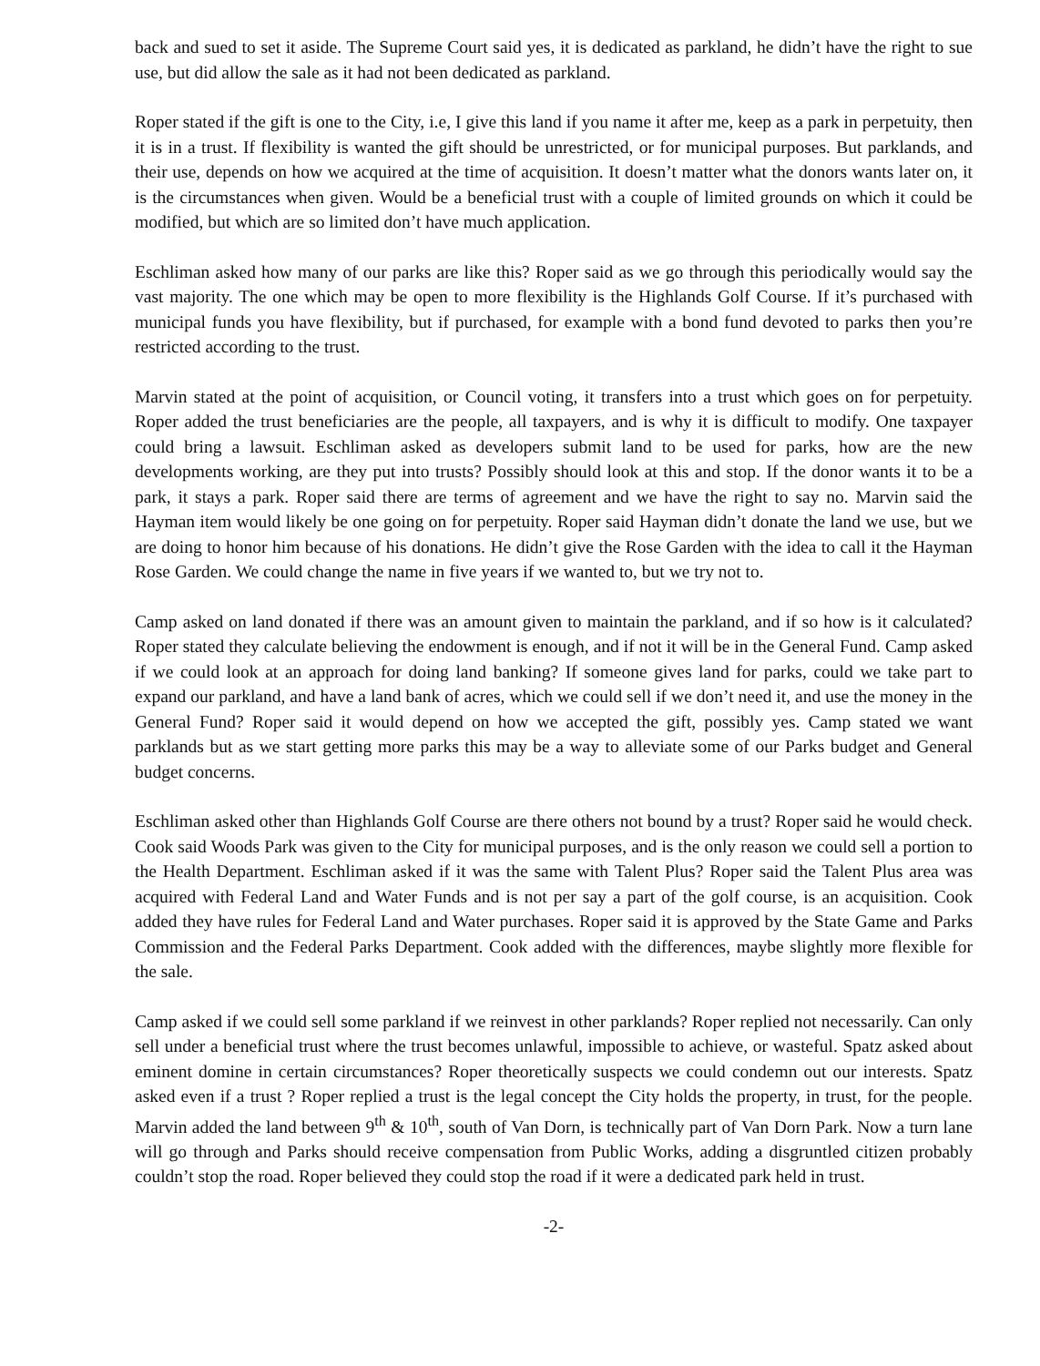back and sued to set it aside. The Supreme Court said yes, it is dedicated as parkland, he didn’t have the right to sue use, but did allow the sale as it had not been dedicated as parkland.
Roper stated if the gift is one to the City, i.e, I give this land if you name it after me, keep as a park in perpetuity, then it is in a trust. If flexibility is wanted the gift should be unrestricted, or for municipal purposes. But parklands, and their use, depends on how we acquired at the time of acquisition. It doesn’t matter what the donors wants later on, it is the circumstances when given. Would be a beneficial trust with a couple of limited grounds on which it could be modified, but which are so limited don’t have much application.
Eschliman asked how many of our parks are like this? Roper said as we go through this periodically would say the vast majority. The one which may be open to more flexibility is the Highlands Golf Course. If it’s purchased with municipal funds you have flexibility, but if purchased, for example with a bond fund devoted to parks then you’re restricted according to the trust.
Marvin stated at the point of acquisition, or Council voting, it transfers into a trust which goes on for perpetuity. Roper added the trust beneficiaries are the people, all taxpayers, and is why it is difficult to modify. One taxpayer could bring a lawsuit. Eschliman asked as developers submit land to be used for parks, how are the new developments working, are they put into trusts? Possibly should look at this and stop. If the donor wants it to be a park, it stays a park. Roper said there are terms of agreement and we have the right to say no. Marvin said the Hayman item would likely be one going on for perpetuity. Roper said Hayman didn’t donate the land we use, but we are doing to honor him because of his donations. He didn’t give the Rose Garden with the idea to call it the Hayman Rose Garden. We could change the name in five years if we wanted to, but we try not to.
Camp asked on land donated if there was an amount given to maintain the parkland, and if so how is it calculated? Roper stated they calculate believing the endowment is enough, and if not it will be in the General Fund. Camp asked if we could look at an approach for doing land banking? If someone gives land for parks, could we take part to expand our parkland, and have a land bank of acres, which we could sell if we don’t need it, and use the money in the General Fund? Roper said it would depend on how we accepted the gift, possibly yes. Camp stated we want parklands but as we start getting more parks this may be a way to alleviate some of our Parks budget and General budget concerns.
Eschliman asked other than Highlands Golf Course are there others not bound by a trust? Roper said he would check. Cook said Woods Park was given to the City for municipal purposes, and is the only reason we could sell a portion to the Health Department. Eschliman asked if it was the same with Talent Plus? Roper said the Talent Plus area was acquired with Federal Land and Water Funds and is not per say a part of the golf course, is an acquisition. Cook added they have rules for Federal Land and Water purchases. Roper said it is approved by the State Game and Parks Commission and the Federal Parks Department. Cook added with the differences, maybe slightly more flexible for the sale.
Camp asked if we could sell some parkland if we reinvest in other parklands? Roper replied not necessarily. Can only sell under a beneficial trust where the trust becomes unlawful, impossible to achieve, or wasteful. Spatz asked about eminent domine in certain circumstances? Roper theoretically suspects we could condemn out our interests. Spatz asked even if a trust ? Roper replied a trust is the legal concept the City holds the property, in trust, for the people. Marvin added the land between 9<sup>th</sup> & 10<sup>th</sup>, south of Van Dorn, is technically part of Van Dorn Park. Now a turn lane will go through and Parks should receive compensation from Public Works, adding a disgruntled citizen probably couldn’t stop the road. Roper believed they could stop the road if it were a dedicated park held in trust.
-2-